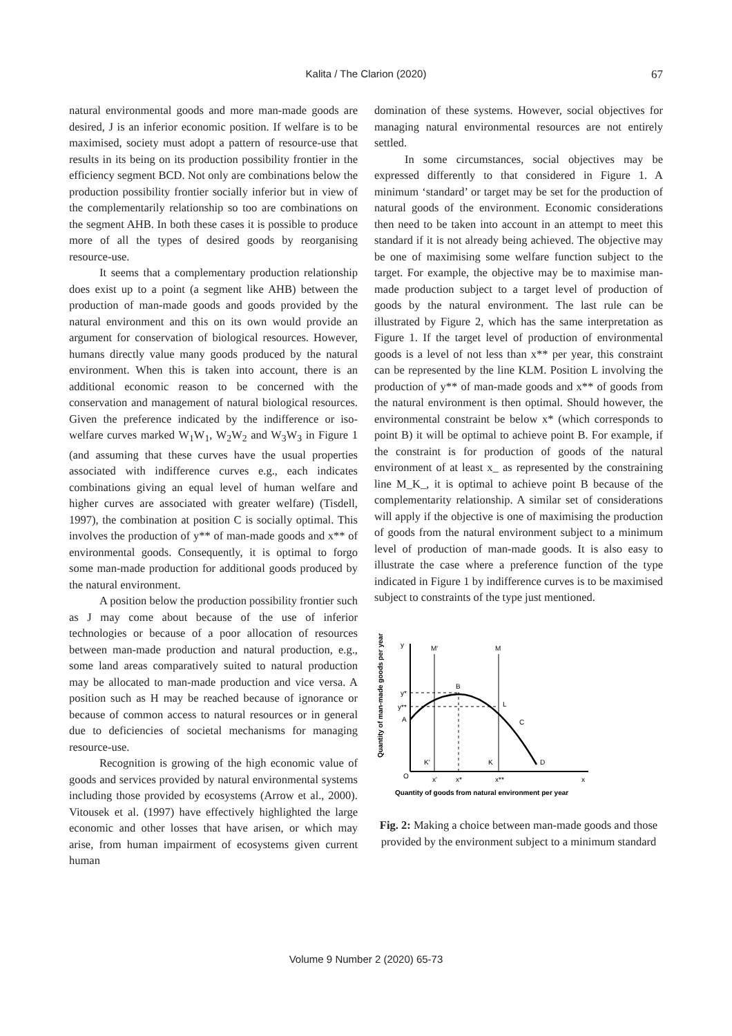Kalita / The Clarion (2020) 67
natural environmental goods and more man-made goods are desired, J is an inferior economic position. If welfare is to be maximised, society must adopt a pattern of resource-use that results in its being on its production possibility frontier in the efficiency segment BCD. Not only are combinations below the production possibility frontier socially inferior but in view of the complementarily relationship so too are combinations on the segment AHB. In both these cases it is possible to produce more of all the types of desired goods by reorganising resource-use.
It seems that a complementary production relationship does exist up to a point (a segment like AHB) between the production of man-made goods and goods provided by the natural environment and this on its own would provide an argument for conservation of biological resources. However, humans directly value many goods produced by the natural environment. When this is taken into account, there is an additional economic reason to be concerned with the conservation and management of natural biological resources. Given the preference indicated by the indifference or iso-welfare curves marked W<sub>1</sub>W<sub>1</sub>, W<sub>2</sub>W<sub>2</sub> and W<sub>3</sub>W<sub>3</sub> in Figure 1 (and assuming that these curves have the usual properties associated with indifference curves e.g., each indicates combinations giving an equal level of human welfare and higher curves are associated with greater welfare) (Tisdell, 1997), the combination at position C is socially optimal. This involves the production of y** of man-made goods and x** of environmental goods. Consequently, it is optimal to forgo some man-made production for additional goods produced by the natural environment.
A position below the production possibility frontier such as J may come about because of the use of inferior technologies or because of a poor allocation of resources between man-made production and natural production, e.g., some land areas comparatively suited to natural production may be allocated to man-made production and vice versa. A position such as H may be reached because of ignorance or because of common access to natural resources or in general due to deficiencies of societal mechanisms for managing resource-use.
Recognition is growing of the high economic value of goods and services provided by natural environmental systems including those provided by ecosystems (Arrow et al., 2000). Vitousek et al. (1997) have effectively highlighted the large economic and other losses that have arisen, or which may arise, from human impairment of ecosystems given current human
domination of these systems. However, social objectives for managing natural environmental resources are not entirely settled.
In some circumstances, social objectives may be expressed differently to that considered in Figure 1. A minimum ‘standard’ or target may be set for the production of natural goods of the environment. Economic considerations then need to be taken into account in an attempt to meet this standard if it is not already being achieved. The objective may be one of maximising some welfare function subject to the target. For example, the objective may be to maximise man-made production subject to a target level of production of goods by the natural environment. The last rule can be illustrated by Figure 2, which has the same interpretation as Figure 1. If the target level of production of environmental goods is a level of not less than x** per year, this constraint can be represented by the line KLM. Position L involving the production of y** of man-made goods and x** of goods from the natural environment is then optimal. Should however, the environmental constraint be below x* (which corresponds to point B) it will be optimal to achieve point B. For example, if the constraint is for production of goods of the natural environment of at least x_ as represented by the constraining line M_K_, it is optimal to achieve point B because of the complementarity relationship. A similar set of considerations will apply if the objective is one of maximising the production of goods from the natural environment subject to a minimum level of production of man-made goods. It is also easy to illustrate the case where a preference function of the type indicated in Figure 1 by indifference curves is to be maximised subject to constraints of the type just mentioned.
Quantity of man-made goods per year
y
x
O
M'
M
B
L
C
D
y*
y**
A
K'
K
x'
x*
x**
Quantity of goods from natural environment per year
Fig. 2: Making a choice between man-made goods and those provided by the environment subject to a minimum standard
Volume 9 Number 2 (2020) 65-73